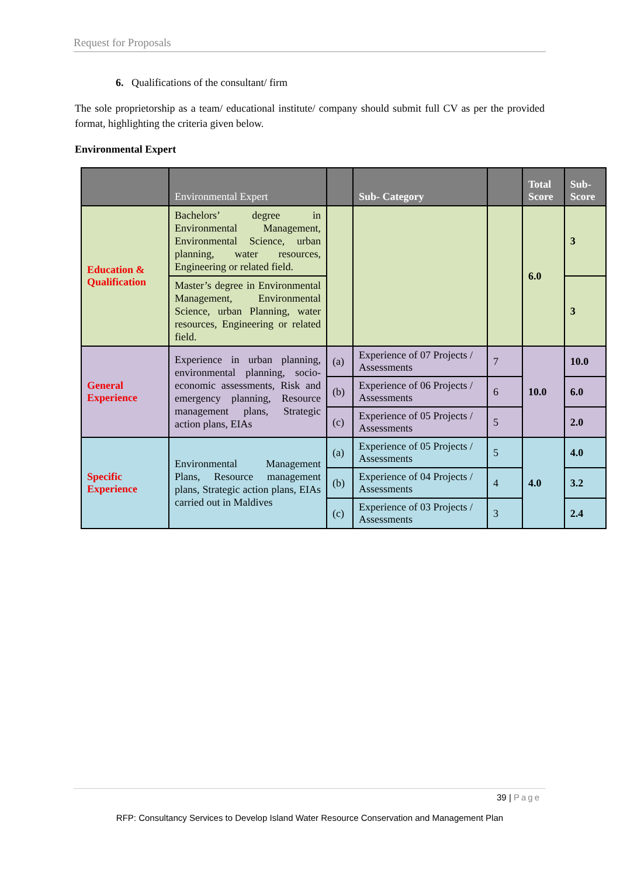Request for Proposals
6. Qualifications of the consultant/ firm
The sole proprietorship as a team/ educational institute/ company should submit full CV as per the provided format, highlighting the criteria given below.
Environmental Expert
| | Environmental Expert | | Sub- Category | | Total Score | Sub- Score |
| --- | --- | --- | --- | --- | --- | --- |
| Education & Qualification | Bachelors’ degree in Environmental Management, Environmental Science, urban planning, water resources, Engineering or related field. | | | | 6.0 | 3 |
| | Master’s degree in Environmental Management, Environmental Science, urban Planning, water resources, Engineering or related field. | | | | | 3 |
| General Experience | Experience in urban planning, environmental planning, socio-economic assessments, Risk and emergency planning, Resource management plans, Strategic action plans, EIAs | (a) | Experience of 07 Projects / Assessments | 7 | 10.0 | 10.0 |
| | | (b) | Experience of 06 Projects / Assessments | 6 | | 6.0 |
| | | (c) | Experience of 05 Projects / Assessments | 5 | | 2.0 |
| Specific Experience | Environmental Management Plans, Resource management plans, Strategic action plans, EIAs carried out in Maldives | (a) | Experience of 05 Projects / Assessments | 5 | 4.0 | 4.0 |
| | | (b) | Experience of 04 Projects / Assessments | 4 | | 3.2 |
| | | (c) | Experience of 03 Projects / Assessments | 3 | | 2.4 |
39 | Page
RFP: Consultancy Services to Develop Island Water Resource Conservation and Management Plan